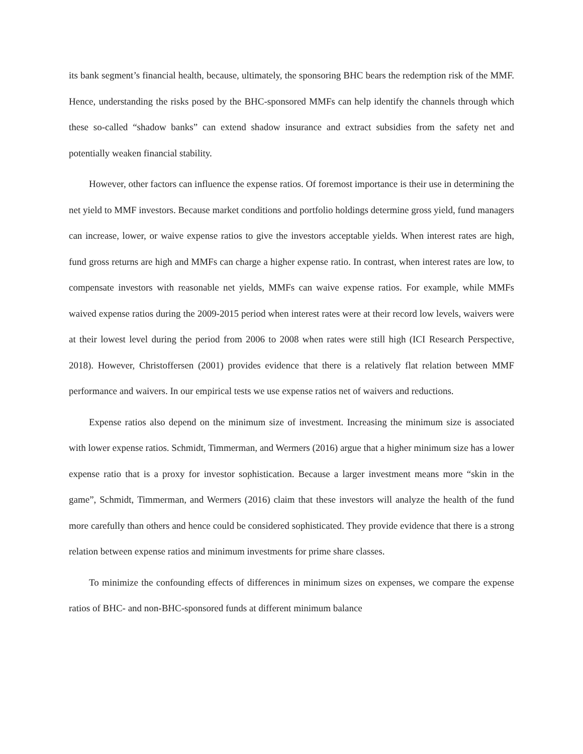its bank segment’s financial health, because, ultimately, the sponsoring BHC bears the redemption risk of the MMF. Hence, understanding the risks posed by the BHC-sponsored MMFs can help identify the channels through which these so-called “shadow banks” can extend shadow insurance and extract subsidies from the safety net and potentially weaken financial stability.
However, other factors can influence the expense ratios. Of foremost importance is their use in determining the net yield to MMF investors. Because market conditions and portfolio holdings determine gross yield, fund managers can increase, lower, or waive expense ratios to give the investors acceptable yields. When interest rates are high, fund gross returns are high and MMFs can charge a higher expense ratio. In contrast, when interest rates are low, to compensate investors with reasonable net yields, MMFs can waive expense ratios. For example, while MMFs waived expense ratios during the 2009-2015 period when interest rates were at their record low levels, waivers were at their lowest level during the period from 2006 to 2008 when rates were still high (ICI Research Perspective, 2018). However, Christoffersen (2001) provides evidence that there is a relatively flat relation between MMF performance and waivers. In our empirical tests we use expense ratios net of waivers and reductions.
Expense ratios also depend on the minimum size of investment. Increasing the minimum size is associated with lower expense ratios. Schmidt, Timmerman, and Wermers (2016) argue that a higher minimum size has a lower expense ratio that is a proxy for investor sophistication. Because a larger investment means more “skin in the game”, Schmidt, Timmerman, and Wermers (2016) claim that these investors will analyze the health of the fund more carefully than others and hence could be considered sophisticated. They provide evidence that there is a strong relation between expense ratios and minimum investments for prime share classes.
To minimize the confounding effects of differences in minimum sizes on expenses, we compare the expense ratios of BHC- and non-BHC-sponsored funds at different minimum balance